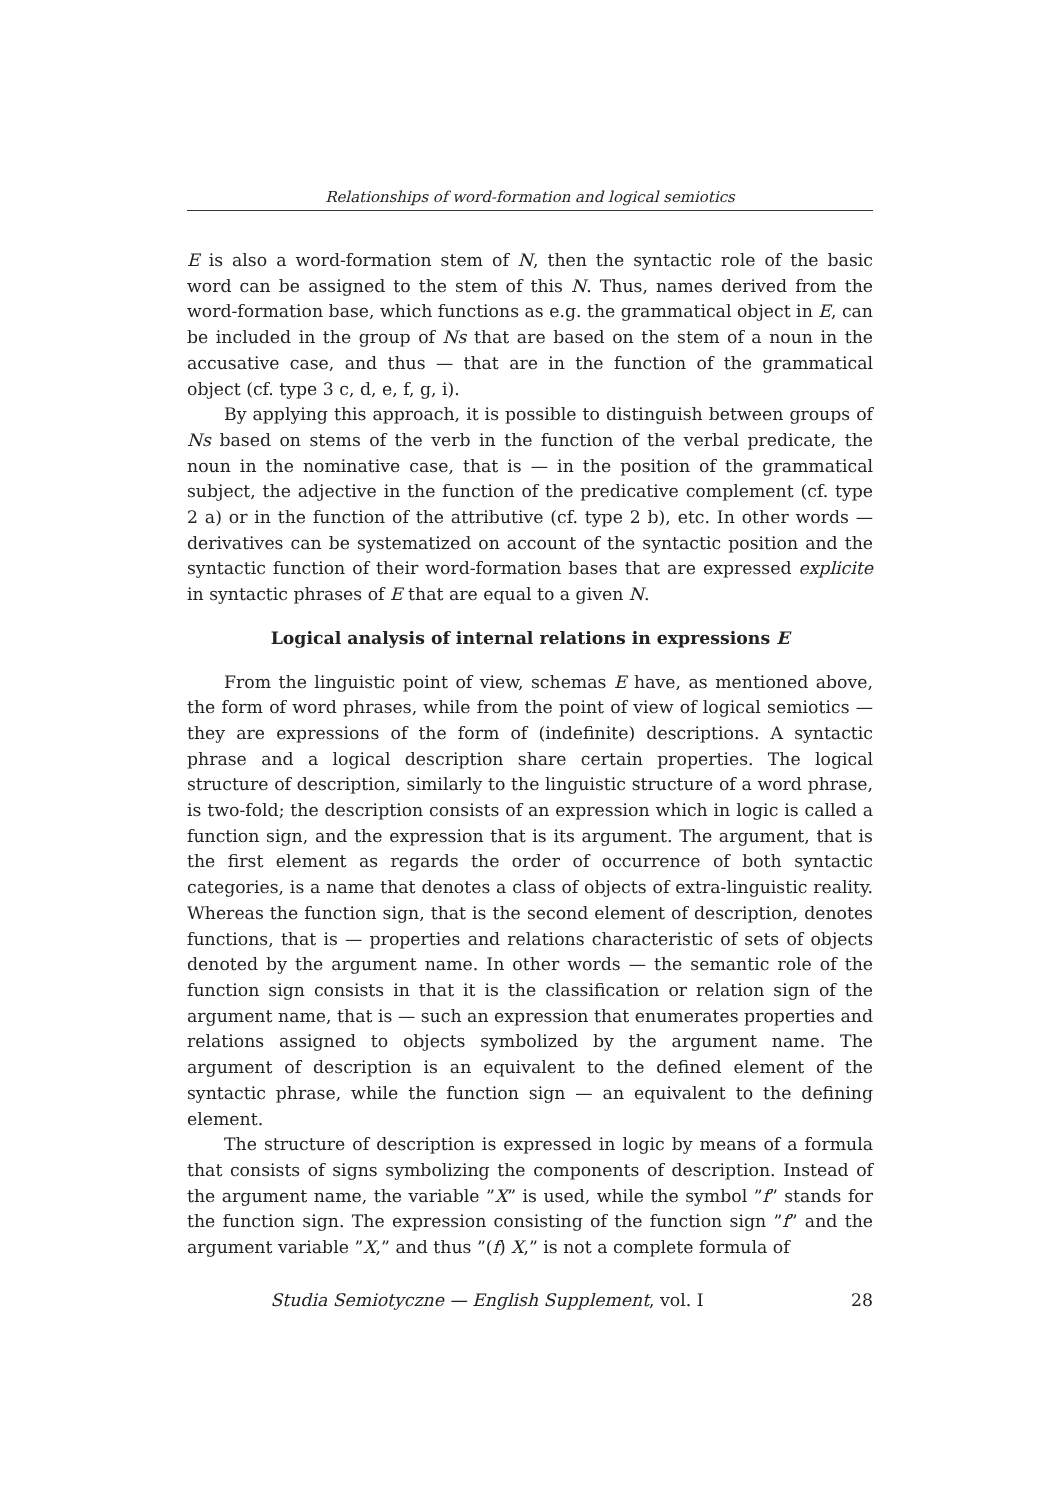Relationships of word-formation and logical semiotics
E is also a word-formation stem of N, then the syntactic role of the basic word can be assigned to the stem of this N. Thus, names derived from the word-formation base, which functions as e.g. the grammatical object in E, can be included in the group of Ns that are based on the stem of a noun in the accusative case, and thus — that are in the function of the grammatical object (cf. type 3 c, d, e, f, g, i).
By applying this approach, it is possible to distinguish between groups of Ns based on stems of the verb in the function of the verbal predicate, the noun in the nominative case, that is — in the position of the grammatical subject, the adjective in the function of the predicative complement (cf. type 2 a) or in the function of the attributive (cf. type 2 b), etc. In other words — derivatives can be systematized on account of the syntactic position and the syntactic function of their word-formation bases that are expressed explicite in syntactic phrases of E that are equal to a given N.
Logical analysis of internal relations in expressions E
From the linguistic point of view, schemas E have, as mentioned above, the form of word phrases, while from the point of view of logical semiotics — they are expressions of the form of (indefinite) descriptions. A syntactic phrase and a logical description share certain properties. The logical structure of description, similarly to the linguistic structure of a word phrase, is two-fold; the description consists of an expression which in logic is called a function sign, and the expression that is its argument. The argument, that is the first element as regards the order of occurrence of both syntactic categories, is a name that denotes a class of objects of extra-linguistic reality. Whereas the function sign, that is the second element of description, denotes functions, that is — properties and relations characteristic of sets of objects denoted by the argument name. In other words — the semantic role of the function sign consists in that it is the classification or relation sign of the argument name, that is — such an expression that enumerates properties and relations assigned to objects symbolized by the argument name. The argument of description is an equivalent to the defined element of the syntactic phrase, while the function sign — an equivalent to the defining element.
The structure of description is expressed in logic by means of a formula that consists of signs symbolizing the components of description. Instead of the argument name, the variable ”X” is used, while the symbol ”f” stands for the function sign. The expression consisting of the function sign ”f” and the argument variable ”X,” and thus ”(f) X,” is not a complete formula of
Studia Semiotyczne — English Supplement, vol. I 28